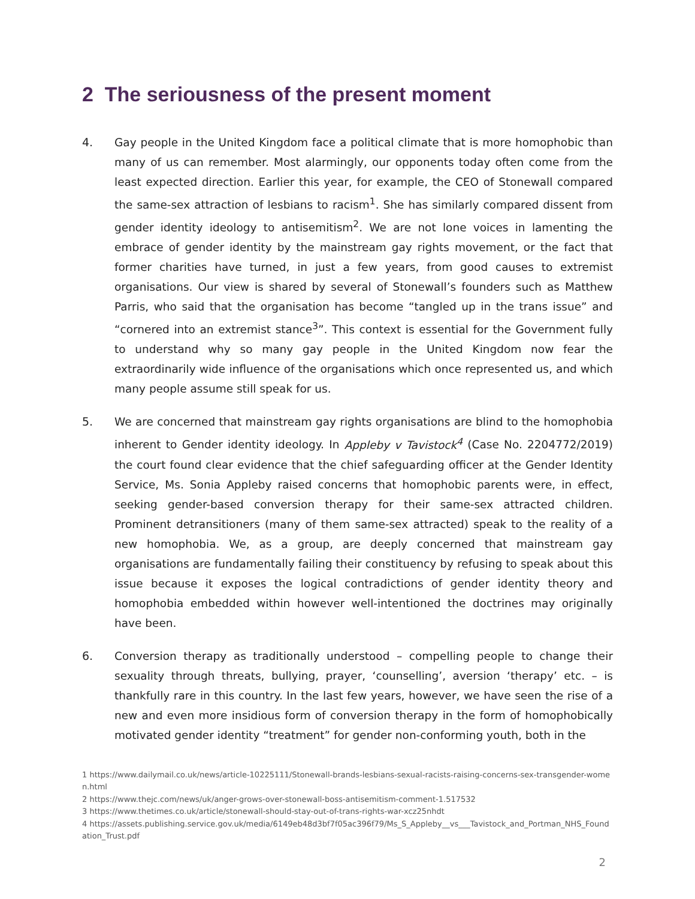2 The seriousness of the present moment
4. Gay people in the United Kingdom face a political climate that is more homophobic than many of us can remember. Most alarmingly, our opponents today often come from the least expected direction. Earlier this year, for example, the CEO of Stonewall compared the same-sex attraction of lesbians to racism<sup>1</sup>. She has similarly compared dissent from gender identity ideology to antisemitism<sup>2</sup>. We are not lone voices in lamenting the embrace of gender identity by the mainstream gay rights movement, or the fact that former charities have turned, in just a few years, from good causes to extremist organisations. Our view is shared by several of Stonewall’s founders such as Matthew Parris, who said that the organisation has become “tangled up in the trans issue” and “cornered into an extremist stance<sup>3</sup>”. This context is essential for the Government fully to understand why so many gay people in the United Kingdom now fear the extraordinarily wide influence of the organisations which once represented us, and which many people assume still speak for us.
5. We are concerned that mainstream gay rights organisations are blind to the homophobia inherent to Gender identity ideology. In Appleby v Tavistock<sup>4</sup> (Case No. 2204772/2019) the court found clear evidence that the chief safeguarding officer at the Gender Identity Service, Ms. Sonia Appleby raised concerns that homophobic parents were, in effect, seeking gender-based conversion therapy for their same-sex attracted children. Prominent detransitioners (many of them same-sex attracted) speak to the reality of a new homophobia. We, as a group, are deeply concerned that mainstream gay organisations are fundamentally failing their constituency by refusing to speak about this issue because it exposes the logical contradictions of gender identity theory and homophobia embedded within however well-intentioned the doctrines may originally have been.
6. Conversion therapy as traditionally understood – compelling people to change their sexuality through threats, bullying, prayer, ‘counselling’, aversion ‘therapy’ etc. – is thankfully rare in this country. In the last few years, however, we have seen the rise of a new and even more insidious form of conversion therapy in the form of homophobically motivated gender identity “treatment” for gender non-conforming youth, both in the
1 https://www.dailymail.co.uk/news/article-10225111/Stonewall-brands-lesbians-sexual-racists-raising-concerns-sex-transgender-women.html
2 https://www.thejc.com/news/uk/anger-grows-over-stonewall-boss-antisemitism-comment-1.517532
3 https://www.thetimes.co.uk/article/stonewall-should-stay-out-of-trans-rights-war-xcz25nhdt
4 https://assets.publishing.service.gov.uk/media/6149eb48d3bf7f05ac396f79/Ms_S_Appleby__vs___Tavistock_and_Portman_NHS_Foundation_Trust.pdf
2